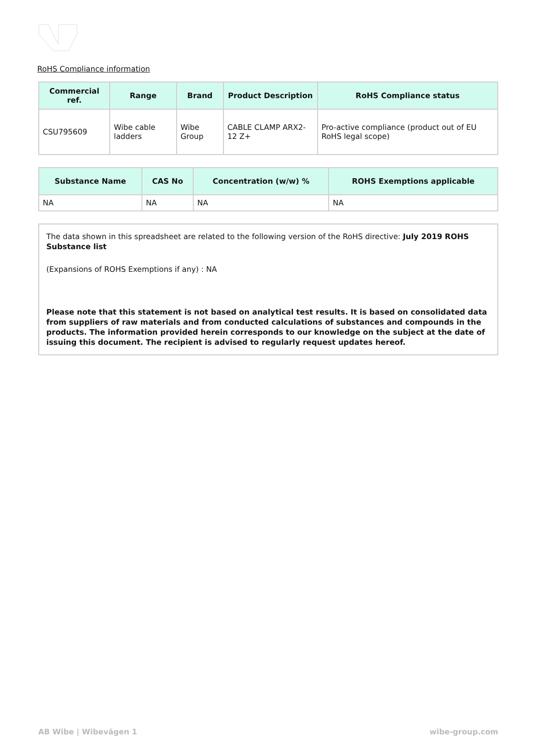RoHS Compliance information
| Commercial ref. | Range | Brand | Product Description | RoHS Compliance status |
| --- | --- | --- | --- | --- |
| CSU795609 | Wibe cable ladders | Wibe Group | CABLE CLAMP ARX2-12 Z+ | Pro-active compliance (product out of EU RoHS legal scope) |
| Substance Name | CAS No | Concentration (w/w) % | ROHS Exemptions applicable |
| --- | --- | --- | --- |
| NA | NA | NA | NA |
The data shown in this spreadsheet are related to the following version of the RoHS directive: July 2019 ROHS Substance list
(Expansions of ROHS Exemptions if any) : NA
Please note that this statement is not based on analytical test results. It is based on consolidated data from suppliers of raw materials and from conducted calculations of substances and compounds in the products. The information provided herein corresponds to our knowledge on the subject at the date of issuing this document. The recipient is advised to regularly request updates hereof.
AB Wibe | Wibevägen 1 wibe-group.com